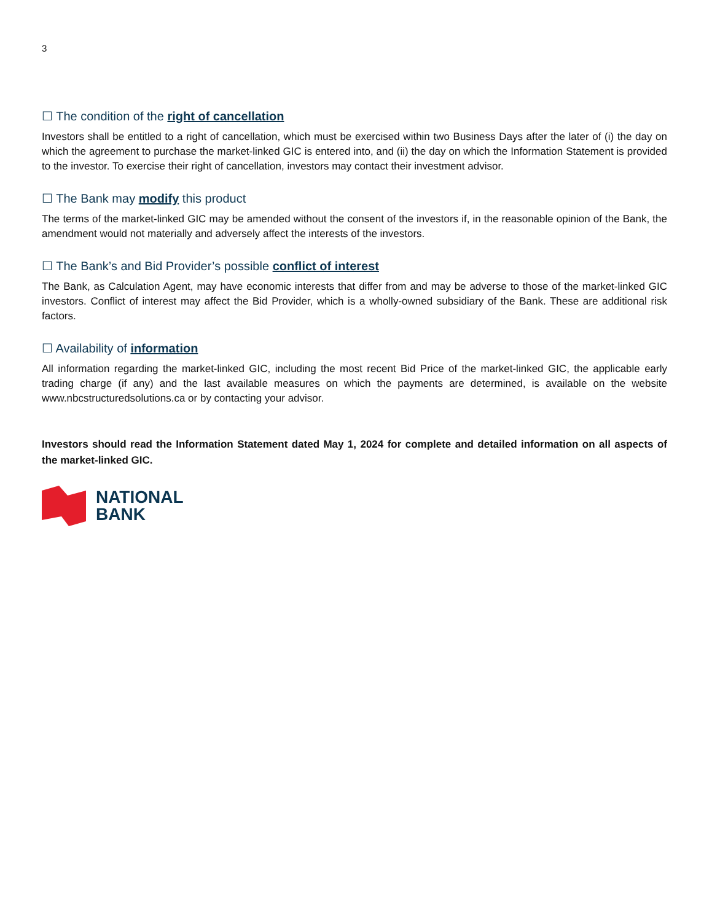3
☐ The condition of the right of cancellation
Investors shall be entitled to a right of cancellation, which must be exercised within two Business Days after the later of (i) the day on which the agreement to purchase the market-linked GIC is entered into, and (ii) the day on which the Information Statement is provided to the investor. To exercise their right of cancellation, investors may contact their investment advisor.
☐ The Bank may modify this product
The terms of the market-linked GIC may be amended without the consent of the investors if, in the reasonable opinion of the Bank, the amendment would not materially and adversely affect the interests of the investors.
☐ The Bank’s and Bid Provider’s possible conflict of interest
The Bank, as Calculation Agent, may have economic interests that differ from and may be adverse to those of the market-linked GIC investors. Conflict of interest may affect the Bid Provider, which is a wholly-owned subsidiary of the Bank. These are additional risk factors.
☐ Availability of information
All information regarding the market-linked GIC, including the most recent Bid Price of the market-linked GIC, the applicable early trading charge (if any) and the last available measures on which the payments are determined, is available on the website www.nbcstructuredsolutions.ca or by contacting your advisor.
Investors should read the Information Statement dated May 1, 2024 for complete and detailed information on all aspects of the market-linked GIC.
NATIONAL
BANK